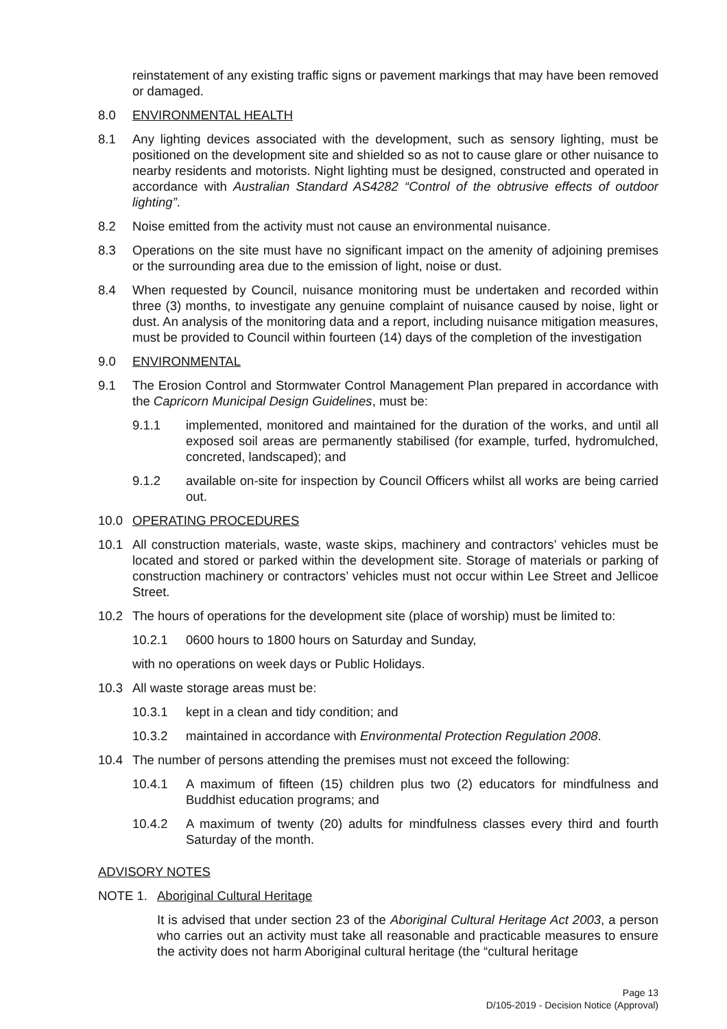reinstatement of any existing traffic signs or pavement markings that may have been removed or damaged.
8.0 ENVIRONMENTAL HEALTH
8.1 Any lighting devices associated with the development, such as sensory lighting, must be positioned on the development site and shielded so as not to cause glare or other nuisance to nearby residents and motorists. Night lighting must be designed, constructed and operated in accordance with Australian Standard AS4282 “Control of the obtrusive effects of outdoor lighting”.
8.2 Noise emitted from the activity must not cause an environmental nuisance.
8.3 Operations on the site must have no significant impact on the amenity of adjoining premises or the surrounding area due to the emission of light, noise or dust.
8.4 When requested by Council, nuisance monitoring must be undertaken and recorded within three (3) months, to investigate any genuine complaint of nuisance caused by noise, light or dust. An analysis of the monitoring data and a report, including nuisance mitigation measures, must be provided to Council within fourteen (14) days of the completion of the investigation
9.0 ENVIRONMENTAL
9.1 The Erosion Control and Stormwater Control Management Plan prepared in accordance with the Capricorn Municipal Design Guidelines, must be:
9.1.1 implemented, monitored and maintained for the duration of the works, and until all exposed soil areas are permanently stabilised (for example, turfed, hydromulched, concreted, landscaped); and
9.1.2 available on-site for inspection by Council Officers whilst all works are being carried out.
10.0 OPERATING PROCEDURES
10.1 All construction materials, waste, waste skips, machinery and contractors’ vehicles must be located and stored or parked within the development site. Storage of materials or parking of construction machinery or contractors’ vehicles must not occur within Lee Street and Jellicoe Street.
10.2 The hours of operations for the development site (place of worship) must be limited to:
10.2.1 0600 hours to 1800 hours on Saturday and Sunday,
with no operations on week days or Public Holidays.
10.3 All waste storage areas must be:
10.3.1 kept in a clean and tidy condition; and
10.3.2 maintained in accordance with Environmental Protection Regulation 2008.
10.4 The number of persons attending the premises must not exceed the following:
10.4.1 A maximum of fifteen (15) children plus two (2) educators for mindfulness and Buddhist education programs; and
10.4.2 A maximum of twenty (20) adults for mindfulness classes every third and fourth Saturday of the month.
ADVISORY NOTES
NOTE 1. Aboriginal Cultural Heritage
It is advised that under section 23 of the Aboriginal Cultural Heritage Act 2003, a person who carries out an activity must take all reasonable and practicable measures to ensure the activity does not harm Aboriginal cultural heritage (the “cultural heritage
Page 13
D/105-2019 - Decision Notice (Approval)